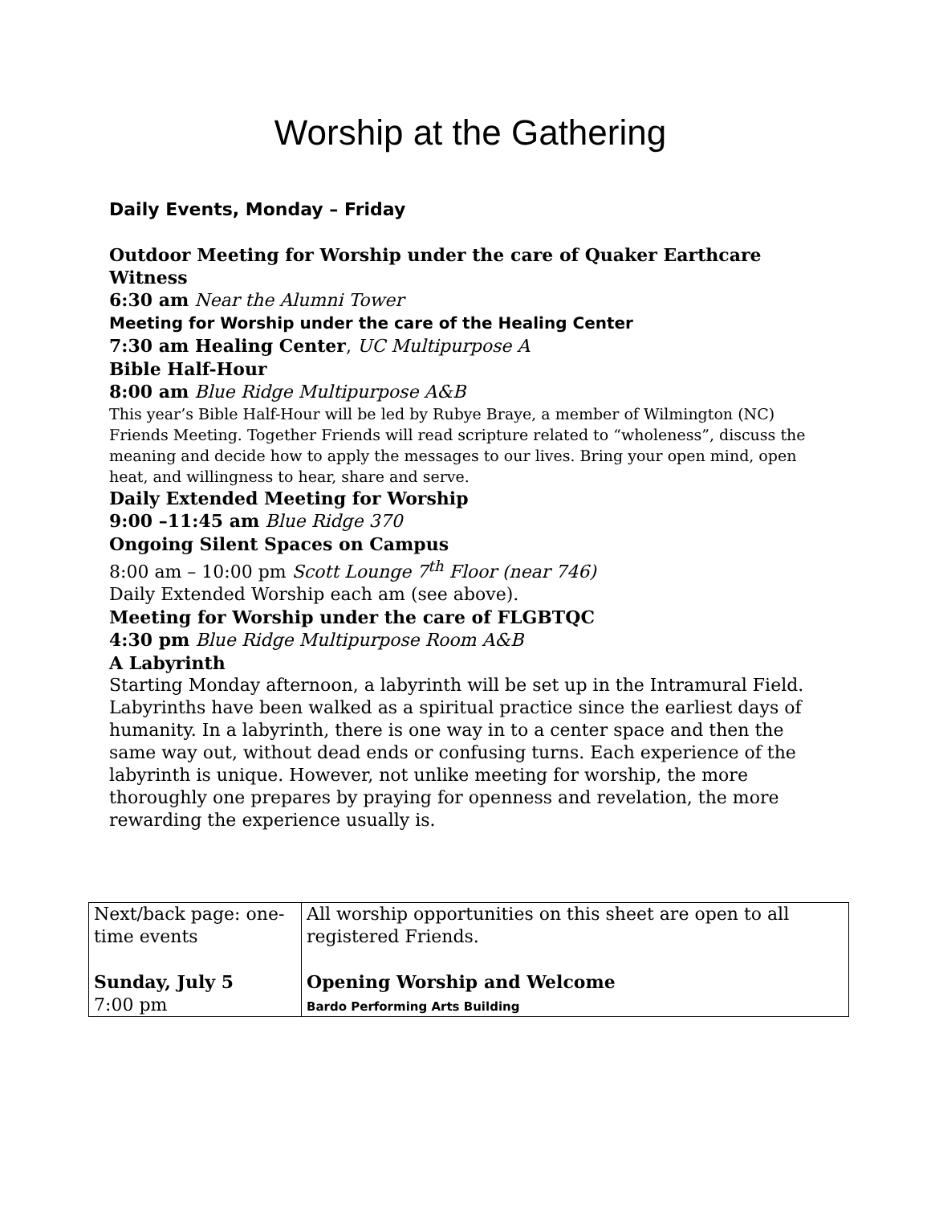Worship at the Gathering
Daily Events, Monday – Friday
Outdoor Meeting for Worship under the care of Quaker Earthcare Witness
6:30 am Near the Alumni Tower
Meeting for Worship under the care of the Healing Center
7:30 am Healing Center, UC Multipurpose A
Bible Half-Hour
8:00 am Blue Ridge Multipurpose A&B
This year’s Bible Half-Hour will be led by Rubye Braye, a member of Wilmington (NC) Friends Meeting. Together Friends will read scripture related to “wholeness”, discuss the meaning and decide how to apply the messages to our lives. Bring your open mind, open heat, and willingness to hear, share and serve.
Daily Extended Meeting for Worship
9:00 –11:45 am Blue Ridge 370
Ongoing Silent Spaces on Campus
8:00 am – 10:00 pm Scott Lounge 7<sup>th</sup> Floor (near 746)
Daily Extended Worship each am (see above).
Meeting for Worship under the care of FLGBTQC
4:30 pm Blue Ridge Multipurpose Room A&B
A Labyrinth
Starting Monday afternoon, a labyrinth will be set up in the Intramural Field. Labyrinths have been walked as a spiritual practice since the earliest days of humanity. In a labyrinth, there is one way in to a center space and then the same way out, without dead ends or confusing turns. Each experience of the labyrinth is unique. However, not unlike meeting for worship, the more thoroughly one prepares by praying for openness and revelation, the more rewarding the experience usually is.
| Next/back page: one-time events Sunday, July 5 7:00 pm | All worship opportunities on this sheet are open to all registered Friends. Opening Worship and Welcome Bardo Performing Arts Building |